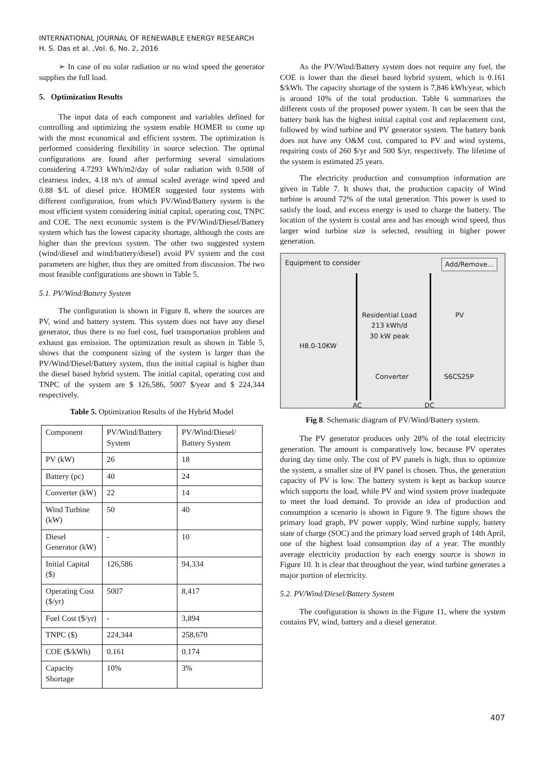INTERNATIONAL JOURNAL OF RENEWABLE ENERGY RESEARCH
H. S. Das et al. ,Vol. 6, No. 2, 2016
➢ In case of no solar radiation or no wind speed the generator supplies the full load.
5. Optimization Results
The input data of each component and variables defined for controlling and optimizing the system enable HOMER to come up with the most economical and efficient system. The optimization is performed considering flexibility in source selection. The optimal configurations are found after performing several simulations considering 4.7293 kWh/m2/day of solar radiation with 0.508 of clearness index, 4.18 m/s of annual scaled average wind speed and 0.88 $/L of diesel price. HOMER suggested four systems with different configuration, from which PV/Wind/Battery system is the most efficient system considering initial capital, operating cost, TNPC and COE. The next economic system is the PV/Wind/Diesel/Battery system which has the lowest capacity shortage, although the costs are higher than the previous system. The other two suggested system (wind/diesel and wind/battery/diesel) avoid PV system and the cost parameters are higher, thus they are omitted from discussion. The two most feasible configurations are shown in Table 5.
5.1. PV/Wind/Battery System
The configuration is shown in Figure 8, where the sources are PV, wind and battery system. This system does not have any diesel generator, thus there is no fuel cost, fuel transportation problem and exhaust gas emission. The optimization result as shown in Table 5, shows that the component sizing of the system is larger than the PV/Wind/Diesel/Battery system, thus the initial capital is higher than the diesel based hybrid system. The initial capital, operating cost and TNPC of the system are $ 126,586, 5007 $/year and $ 224,344 respectively.
Table 5. Optimization Results of the Hybrid Model
| Component | PV/Wind/Battery System | PV/Wind/Diesel/ Battery System |
| PV (kW) | 26 | 18 |
| Battery (pc) | 40 | 24 |
| Converter (kW) | 22 | 14 |
| Wind Turbine (kW) | 50 | 40 |
| Diesel Generator (kW) | - | 10 |
| Initial Capital ($) | 126,586 | 94,334 |
| Operating Cost ($/yr) | 5007 | 8,417 |
| Fuel Cost ($/yr) | - | 3,894 |
| TNPC ($) | 224,344 | 258,670 |
| COE ($/kWh) | 0.161 | 0.174 |
| Capacity Shortage | 10% | 3% |
As the PV/Wind/Battery system does not require any fuel, the COE is lower than the diesel based hybrid system, which is 0.161 $/kWh. The capacity shortage of the system is 7,846 kWh/year, which is around 10% of the total production. Table 6 summarizes the different costs of the proposed power system. It can be seen that the battery bank has the highest initial capital cost and replacement cost, followed by wind turbine and PV generator system. The battery bank does not have any O&M cost, compared to PV and wind systems, requiring costs of 260 $/yr and 500 $/yr, respectively. The lifetime of the system is estimated 25 years.
The electricity production and consumption information are given in Table 7. It shows that, the production capacity of Wind turbine is around 72% of the total generation. This power is used to satisfy the load, and excess energy is used to charge the battery. The location of the system is costal area and has enough wind speed, thus larger wind turbine size is selected, resulting in higher power generation.
Equipment to consider Add/Remove...
Residential Load
213 kWh/d
30 kW peak
PV
H8.0-10KW
Converter S6CS25P
AC DC
Fig 8. Schematic diagram of PV/Wind/Battery system.
The PV generator produces only 28% of the total electricity generation. The amount is comparatively low, because PV operates during day time only. The cost of PV panels is high, thus to optimize the system, a smaller size of PV panel is chosen. Thus, the generation capacity of PV is low. The battery system is kept as backup source which supports the load, while PV and wind system prove inadequate to meet the load demand. To provide an idea of production and consumption a scenario is shown in Figure 9. The figure shows the primary load graph, PV power supply, Wind turbine supply, battery state of charge (SOC) and the primary load served graph of 14th April, one of the highest load consumption day of a year. The monthly average electricity production by each energy source is shown in Figure 10. It is clear that throughout the year, wind turbine generates a major portion of electricity.
5.2. PV/Wind/Diesel/Battery System
The configuration is shown in the Figure 11, where the system contains PV, wind, battery and a diesel generator.
407